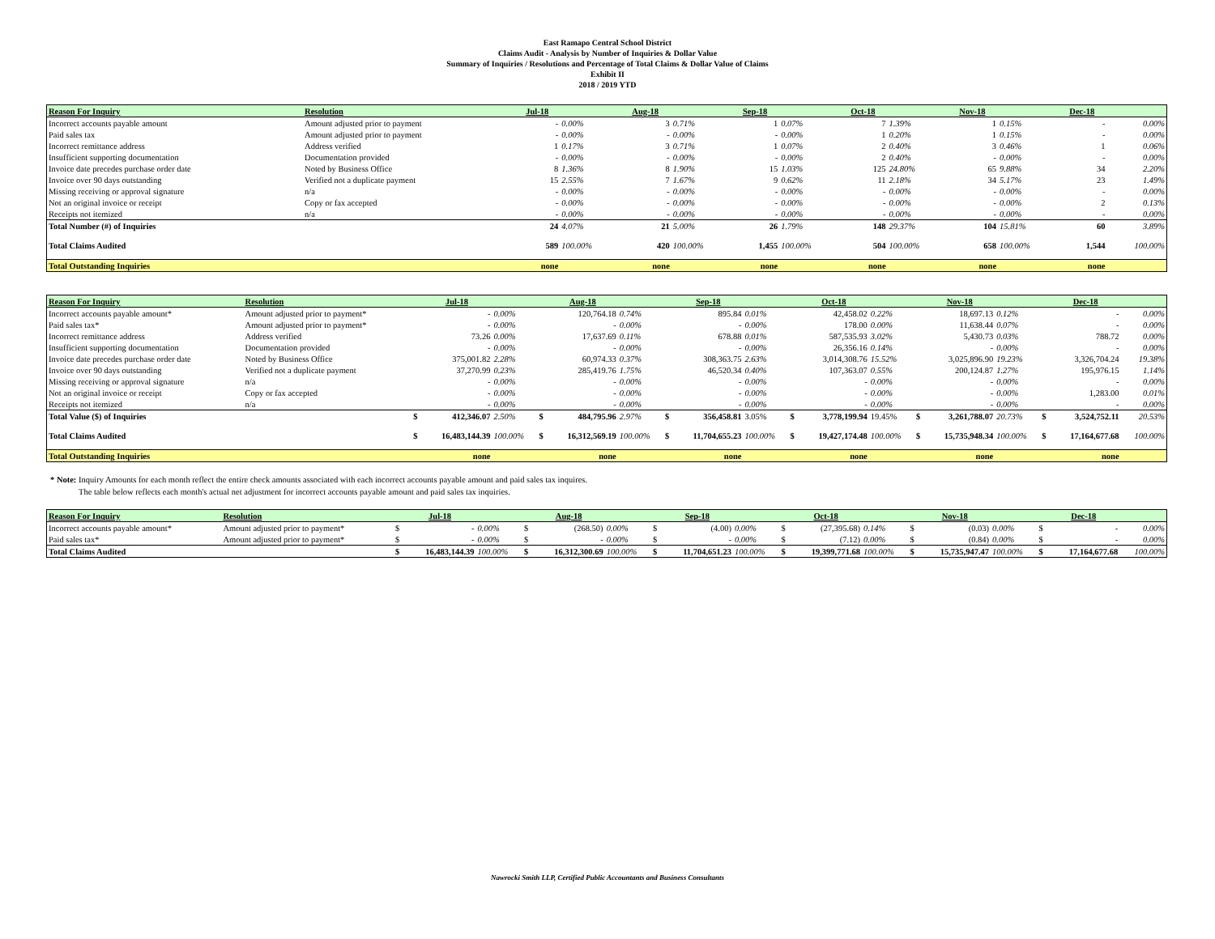East Ramapo Central School District
Claims Audit - Analysis by Number of Inquiries & Dollar Value
Summary of Inquiries / Resolutions and Percentage of Total Claims & Dollar Value of Claims
Exhibit II
2018 / 2019 YTD
| Reason For Inquiry | Resolution | Jul-18 | | Aug-18 | | Sep-18 | | Oct-18 | | Nov-18 | | Dec-18 | |
| --- | --- | --- | --- | --- | --- | --- | --- | --- | --- | --- | --- | --- | --- |
| Incorrect accounts payable amount | Amount adjusted prior to payment | - | 0.00% | 3 | 0.71% | 1 | 0.07% | 7 | 1.39% | 1 | 0.15% | - | 0.00% |
| Paid sales tax | Amount adjusted prior to payment | - | 0.00% | - | 0.00% | - | 0.00% | 1 | 0.20% | 1 | 0.15% | - | 0.00% |
| Incorrect remittance address | Address verified | 1 | 0.17% | 3 | 0.71% | 1 | 0.07% | 2 | 0.40% | 3 | 0.46% | 1 | 0.06% |
| Insufficient supporting documentation | Documentation provided | - | 0.00% | - | 0.00% | - | 0.00% | 2 | 0.40% | - | 0.00% | - | 0.00% |
| Invoice date precedes purchase order date | Noted by Business Office | 8 | 1.36% | 8 | 1.90% | 15 | 1.03% | 125 | 24.80% | 65 | 9.88% | 34 | 2.20% |
| Invoice over 90 days outstanding | Verified not a duplicate payment | 15 | 2.55% | 7 | 1.67% | 9 | 0.62% | 11 | 2.18% | 34 | 5.17% | 23 | 1.49% |
| Missing receiving or approval signature | n/a | - | 0.00% | - | 0.00% | - | 0.00% | - | 0.00% | - | 0.00% | - | 0.00% |
| Not an original invoice or receipt | Copy or fax accepted | - | 0.00% | - | 0.00% | - | 0.00% | - | 0.00% | - | 0.00% | 2 | 0.13% |
| Receipts not itemized | n/a | - | 0.00% | - | 0.00% | - | 0.00% | - | 0.00% | - | 0.00% | - | 0.00% |
| Total Number (#) of Inquiries | | 24 | 4.07% | 21 | 5.00% | 26 | 1.79% | 148 | 29.37% | 104 | 15.81% | 60 | 3.89% |
| Total Claims Audited | | 589 | 100.00% | 420 | 100.00% | 1,455 | 100.00% | 504 | 100.00% | 658 | 100.00% | 1,544 | 100.00% |
| Total Outstanding Inquiries | | none | | none | | none | | none | | none | | none | |
| Reason For Inquiry | Resolution | | Jul-18 | | | Aug-18 | | | Sep-18 | | | Oct-18 | | | Nov-18 | | | Dec-18 | |
| --- | --- | --- | --- | --- | --- | --- | --- | --- | --- | --- | --- | --- | --- | --- | --- | --- | --- | --- | --- |
| Incorrect accounts payable amount* | Amount adjusted prior to payment* | | - | 0.00% | | 120,764.18 | 0.74% | | 895.84 | 0.01% | | 42,458.02 | 0.22% | | 18,697.13 | 0.12% | | - | 0.00% |
| Paid sales tax* | Amount adjusted prior to payment* | | - | 0.00% | | - | 0.00% | | - | 0.00% | | 178.00 | 0.00% | | 11,638.44 | 0.07% | | - | 0.00% |
| Incorrect remittance address | Address verified | | 73.26 | 0.00% | | 17,637.69 | 0.11% | | 678.88 | 0.01% | | 587,535.93 | 3.02% | | 5,430.73 | 0.03% | | 788.72 | 0.00% |
| Insufficient supporting documentation | Documentation provided | | - | 0.00% | | - | 0.00% | | - | 0.00% | | 26,356.16 | 0.14% | | - | 0.00% | | - | 0.00% |
| Invoice date precedes purchase order date | Noted by Business Office | | 375,001.82 | 2.28% | | 60,974.33 | 0.37% | | 308,363.75 | 2.63% | | 3,014,308.76 | 15.52% | | 3,025,896.90 | 19.23% | | 3,326,704.24 | 19.38% |
| Invoice over 90 days outstanding | Verified not a duplicate payment | | 37,270.99 | 0.23% | | 285,419.76 | 1.75% | | 46,520.34 | 0.40% | | 107,363.07 | 0.55% | | 200,124.87 | 1.27% | | 195,976.15 | 1.14% |
| Missing receiving or approval signature | n/a | | - | 0.00% | | - | 0.00% | | - | 0.00% | | - | 0.00% | | - | 0.00% | | - | 0.00% |
| Not an original invoice or receipt | Copy or fax accepted | | - | 0.00% | | - | 0.00% | | - | 0.00% | | - | 0.00% | | - | 0.00% | | 1,283.00 | 0.01% |
| Receipts not itemized | n/a | | - | 0.00% | | - | 0.00% | | - | 0.00% | | - | 0.00% | | - | 0.00% | | - | 0.00% |
| Total Value ($) of Inquiries | | $ | 412,346.07 | 2.50% | $ | 484,795.96 | 2.97% | $ | 356,458.81 | 3.05% | $ | 3,778,199.94 | 19.45% | $ | 3,261,788.07 | 20.73% | $ | 3,524,752.11 | 20.53% |
| Total Claims Audited | | $ | 16,483,144.39 | 100.00% | $ | 16,312,569.19 | 100.00% | $ | 11,704,655.23 | 100.00% | $ | 19,427,174.48 | 100.00% | $ | 15,735,948.34 | 100.00% | $ | 17,164,677.68 | 100.00% |
| Total Outstanding Inquiries | | | none | | | none | | | none | | | none | | | none | | | none | |
* Note: Inquiry Amounts for each month reflect the entire check amounts associated with each incorrect accounts payable amount and paid sales tax inquires.
The table below reflects each month's actual net adjustment for incorrect accounts payable amount and paid sales tax inquiries.
| Reason For Inquiry | Resolution | | Jul-18 | | | Aug-18 | | | Sep-18 | | | Oct-18 | | | Nov-18 | | | Dec-18 | |
| --- | --- | --- | --- | --- | --- | --- | --- | --- | --- | --- | --- | --- | --- | --- | --- | --- | --- | --- | --- |
| Incorrect accounts payable amount* | Amount adjusted prior to payment* | $ | - | 0.00% | $ | (268.50) | 0.00% | $ | (4.00) | 0.00% | $ | (27,395.68) | 0.14% | $ | (0.03) | 0.00% | $ | - | 0.00% |
| Paid sales tax* | Amount adjusted prior to payment* | $ | - | 0.00% | $ | - | 0.00% | $ | - | 0.00% | $ | (7.12) | 0.00% | $ | (0.84) | 0.00% | $ | - | 0.00% |
| Total Claims Audited | | $ | 16,483,144.39 | 100.00% | $ | 16,312,300.69 | 100.00% | $ | 11,704,651.23 | 100.00% | $ | 19,399,771.68 | 100.00% | $ | 15,735,947.47 | 100.00% | $ | 17,164,677.68 | 100.00% |
Nawrocki Smith LLP, Certified Public Accountants and Business Consultants